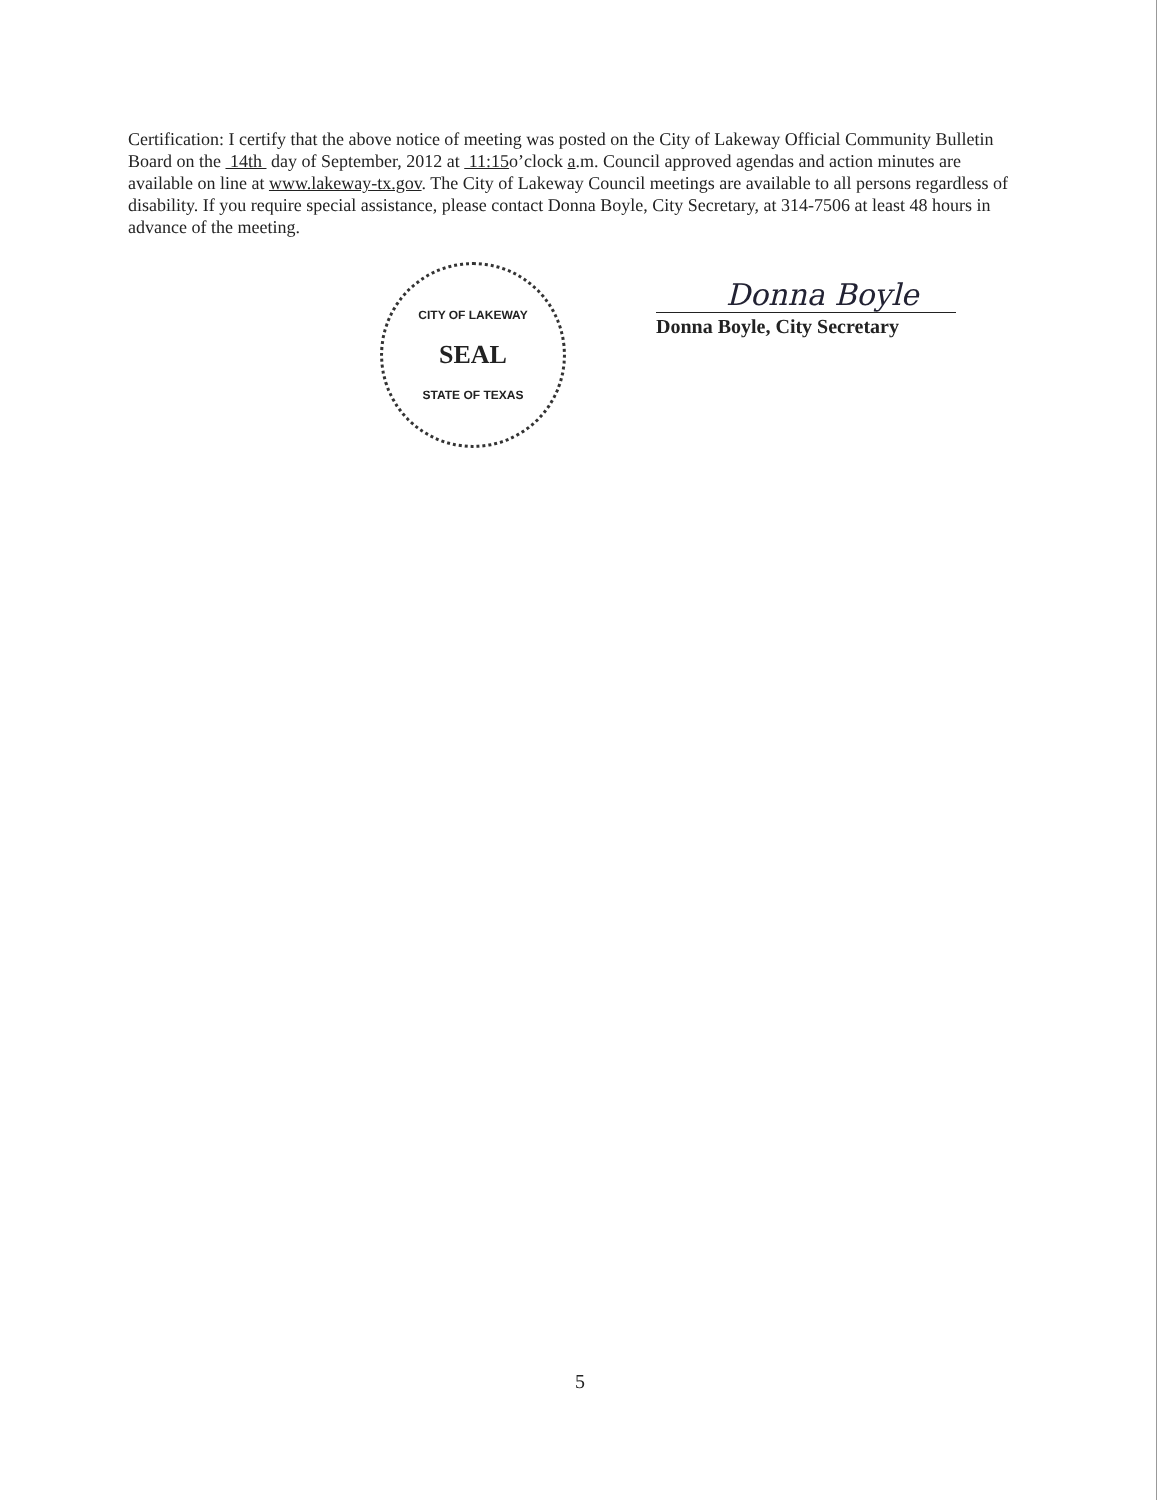Certification: I certify that the above notice of meeting was posted on the City of Lakeway Official Community Bulletin Board on the 14th day of September, 2012 at 11:15o’clock a.m. Council approved agendas and action minutes are available on line at www.lakeway-tx.gov. The City of Lakeway Council meetings are available to all persons regardless of disability. If you require special assistance, please contact Donna Boyle, City Secretary, at 314-7506 at least 48 hours in advance of the meeting.
CITY OF LAKEWAY
SEAL
STATE OF TEXAS
Donna Boyle
Donna Boyle, City Secretary
5